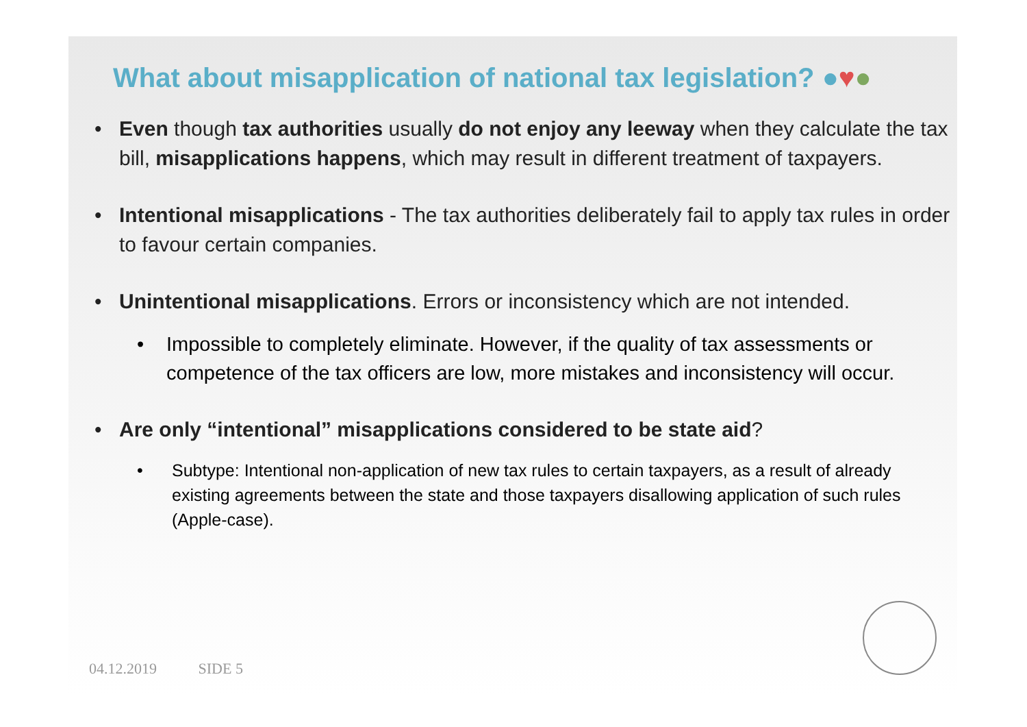What about misapplication of national tax legislation? ●♥●
• Even though tax authorities usually do not enjoy any leeway when they calculate the tax bill, misapplications happens, which may result in different treatment of taxpayers.
• Intentional misapplications - The tax authorities deliberately fail to apply tax rules in order to favour certain companies.
• Unintentional misapplications. Errors or inconsistency which are not intended.
• Impossible to completely eliminate. However, if the quality of tax assessments or competence of the tax officers are low, more mistakes and inconsistency will occur.
• Are only “intentional” misapplications considered to be state aid?
• Subtype: Intentional non-application of new tax rules to certain taxpayers, as a result of already existing agreements between the state and those taxpayers disallowing application of such rules (Apple-case).
04.12.2019 SIDE 5